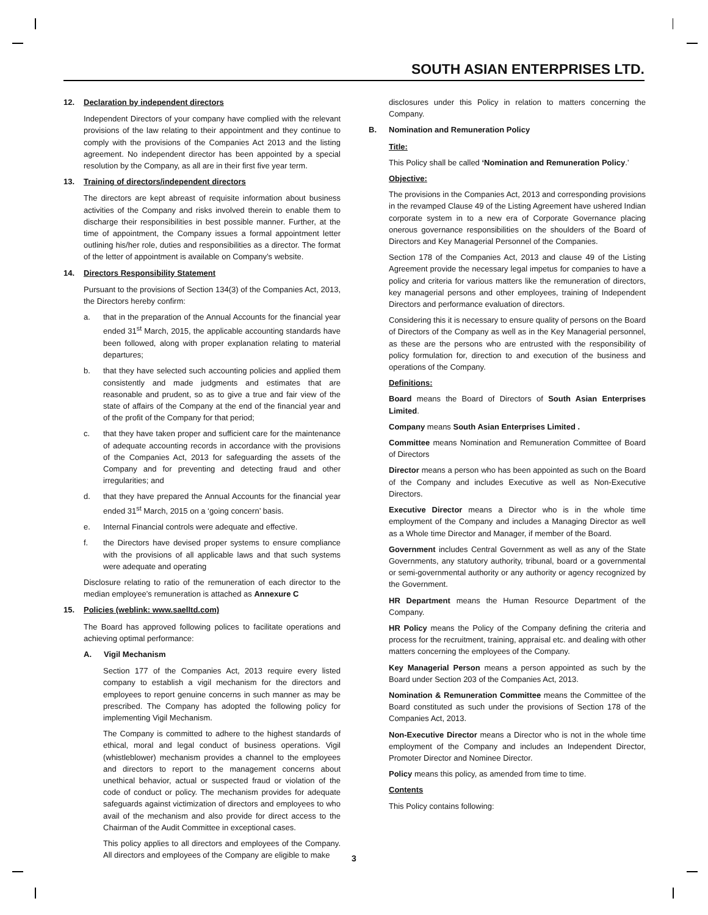SOUTH ASIAN ENTERPRISES LTD.
12. Declaration by independent directors
Independent Directors of your company have complied with the relevant provisions of the law relating to their appointment and they continue to comply with the provisions of the Companies Act 2013 and the listing agreement. No independent director has been appointed by a special resolution by the Company, as all are in their first five year term.
13. Training of directors/independent directors
The directors are kept abreast of requisite information about business activities of the Company and risks involved therein to enable them to discharge their responsibilities in best possible manner. Further, at the time of appointment, the Company issues a formal appointment letter outlining his/her role, duties and responsibilities as a director. The format of the letter of appointment is available on Company’s website.
14. Directors Responsibility Statement
Pursuant to the provisions of Section 134(3) of the Companies Act, 2013, the Directors hereby confirm:
a. that in the preparation of the Annual Accounts for the financial year ended 31<sup>st</sup> March, 2015, the applicable accounting standards have been followed, along with proper explanation relating to material departures;
b. that they have selected such accounting policies and applied them consistently and made judgments and estimates that are reasonable and prudent, so as to give a true and fair view of the state of affairs of the Company at the end of the financial year and of the profit of the Company for that period;
c. that they have taken proper and sufficient care for the maintenance of adequate accounting records in accordance with the provisions of the Companies Act, 2013 for safeguarding the assets of the Company and for preventing and detecting fraud and other irregularities; and
d. that they have prepared the Annual Accounts for the financial year ended 31<sup>st</sup> March, 2015 on a ‘going concern’ basis.
e. Internal Financial controls were adequate and effective.
f. the Directors have devised proper systems to ensure compliance with the provisions of all applicable laws and that such systems were adequate and operating
Disclosure relating to ratio of the remuneration of each director to the median employee’s remuneration is attached as Annexure C
15. Policies (weblink: www.saelltd.com)
The Board has approved following polices to facilitate operations and achieving optimal performance:
A. Vigil Mechanism
Section 177 of the Companies Act, 2013 require every listed company to establish a vigil mechanism for the directors and employees to report genuine concerns in such manner as may be prescribed. The Company has adopted the following policy for implementing Vigil Mechanism.
The Company is committed to adhere to the highest standards of ethical, moral and legal conduct of business operations. Vigil (whistleblower) mechanism provides a channel to the employees and directors to report to the management concerns about unethical behavior, actual or suspected fraud or violation of the code of conduct or policy. The mechanism provides for adequate safeguards against victimization of directors and employees to who avail of the mechanism and also provide for direct access to the Chairman of the Audit Committee in exceptional cases.
This policy applies to all directors and employees of the Company. All directors and employees of the Company are eligible to make
disclosures under this Policy in relation to matters concerning the Company.
B. Nomination and Remuneration Policy
Title:
This Policy shall be called ‘Nomination and Remuneration Policy.’
Objective:
The provisions in the Companies Act, 2013 and corresponding provisions in the revamped Clause 49 of the Listing Agreement have ushered Indian corporate system in to a new era of Corporate Governance placing onerous governance responsibilities on the shoulders of the Board of Directors and Key Managerial Personnel of the Companies.
Section 178 of the Companies Act, 2013 and clause 49 of the Listing Agreement provide the necessary legal impetus for companies to have a policy and criteria for various matters like the remuneration of directors, key managerial persons and other employees, training of Independent Directors and performance evaluation of directors.
Considering this it is necessary to ensure quality of persons on the Board of Directors of the Company as well as in the Key Managerial personnel, as these are the persons who are entrusted with the responsibility of policy formulation for, direction to and execution of the business and operations of the Company.
Definitions:
Board means the Board of Directors of South Asian Enterprises Limited.
Company means South Asian Enterprises Limited .
Committee means Nomination and Remuneration Committee of Board of Directors
Director means a person who has been appointed as such on the Board of the Company and includes Executive as well as Non-Executive Directors.
Executive Director means a Director who is in the whole time employment of the Company and includes a Managing Director as well as a Whole time Director and Manager, if member of the Board.
Government includes Central Government as well as any of the State Governments, any statutory authority, tribunal, board or a governmental or semi-governmental authority or any authority or agency recognized by the Government.
HR Department means the Human Resource Department of the Company.
HR Policy means the Policy of the Company defining the criteria and process for the recruitment, training, appraisal etc. and dealing with other matters concerning the employees of the Company.
Key Managerial Person means a person appointed as such by the Board under Section 203 of the Companies Act, 2013.
Nomination & Remuneration Committee means the Committee of the Board constituted as such under the provisions of Section 178 of the Companies Act, 2013.
Non-Executive Director means a Director who is not in the whole time employment of the Company and includes an Independent Director, Promoter Director and Nominee Director.
Policy means this policy, as amended from time to time.
Contents
This Policy contains following:
3